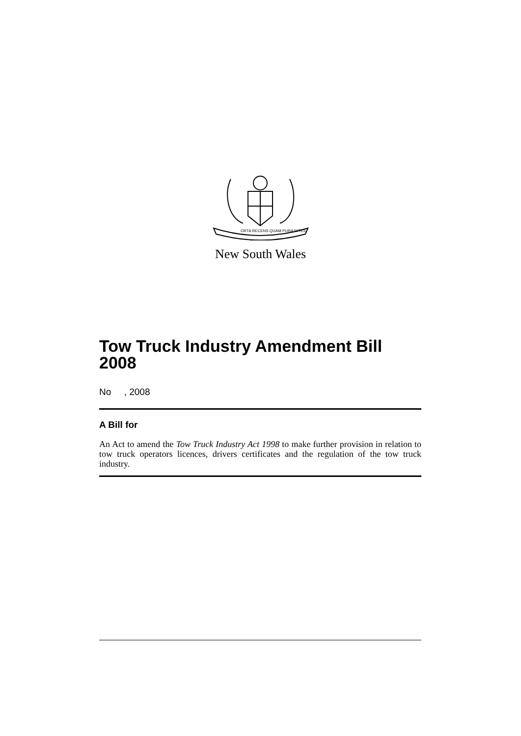ORTA RECENS QUAM PURA NITES
New South Wales
Tow Truck Industry Amendment Bill 2008
No , 2008
A Bill for
An Act to amend the Tow Truck Industry Act 1998 to make further provision in relation to tow truck operators licences, drivers certificates and the regulation of the tow truck industry.